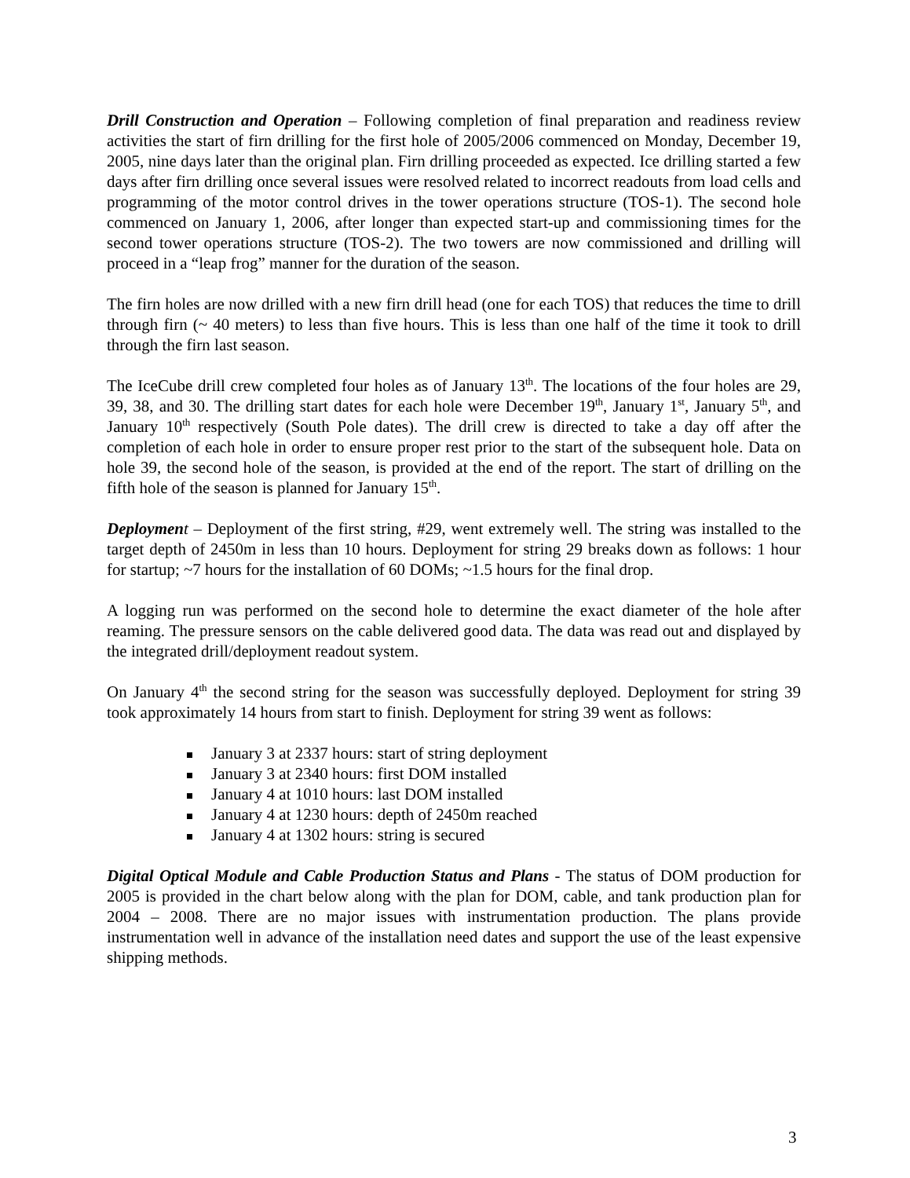Drill Construction and Operation – Following completion of final preparation and readiness review activities the start of firn drilling for the first hole of 2005/2006 commenced on Monday, December 19, 2005, nine days later than the original plan. Firn drilling proceeded as expected. Ice drilling started a few days after firn drilling once several issues were resolved related to incorrect readouts from load cells and programming of the motor control drives in the tower operations structure (TOS-1). The second hole commenced on January 1, 2006, after longer than expected start-up and commissioning times for the second tower operations structure (TOS-2). The two towers are now commissioned and drilling will proceed in a “leap frog” manner for the duration of the season.
The firn holes are now drilled with a new firn drill head (one for each TOS) that reduces the time to drill through firn (~ 40 meters) to less than five hours. This is less than one half of the time it took to drill through the firn last season.
The IceCube drill crew completed four holes as of January 13<sup>th</sup>. The locations of the four holes are 29, 39, 38, and 30. The drilling start dates for each hole were December 19<sup>th</sup>, January 1<sup>st</sup>, January 5<sup>th</sup>, and January 10<sup>th</sup> respectively (South Pole dates). The drill crew is directed to take a day off after the completion of each hole in order to ensure proper rest prior to the start of the subsequent hole. Data on hole 39, the second hole of the season, is provided at the end of the report. The start of drilling on the fifth hole of the season is planned for January 15<sup>th</sup>.
Deploymen t – Deployment of the first string, #29, went extremely well. The string was installed to the target depth of 2450m in less than 10 hours. Deployment for string 29 breaks down as follows: 1 hour for startup; ~7 hours for the installation of 60 DOMs; ~1.5 hours for the final drop.
A logging run was performed on the second hole to determine the exact diameter of the hole after reaming. The pressure sensors on the cable delivered good data. The data was read out and displayed by the integrated drill/deployment readout system.
On January 4<sup>th</sup> the second string for the season was successfully deployed. Deployment for string 39 took approximately 14 hours from start to finish. Deployment for string 39 went as follows:
January 3 at 2337 hours: start of string deployment
January 3 at 2340 hours: first DOM installed
January 4 at 1010 hours: last DOM installed
January 4 at 1230 hours: depth of 2450m reached
January 4 at 1302 hours: string is secured
Digital Optical Module and Cable Production Status and Plans - The status of DOM production for 2005 is provided in the chart below along with the plan for DOM, cable, and tank production plan for 2004 – 2008. There are no major issues with instrumentation production. The plans provide instrumentation well in advance of the installation need dates and support the use of the least expensive shipping methods.
3